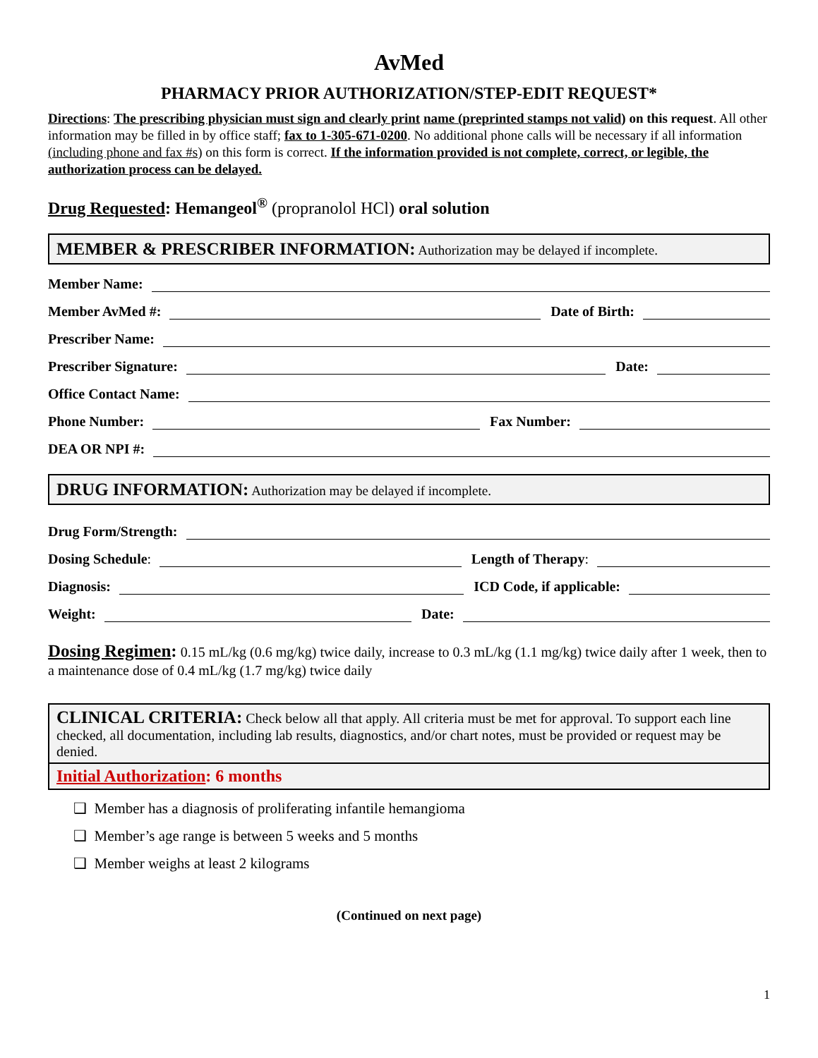AvMed
PHARMACY PRIOR AUTHORIZATION/STEP-EDIT REQUEST*
Directions: The prescribing physician must sign and clearly print name (preprinted stamps not valid) on this request. All other information may be filled in by office staff; fax to 1-305-671-0200. No additional phone calls will be necessary if all information (including phone and fax #s) on this form is correct. If the information provided is not complete, correct, or legible, the authorization process can be delayed.
Drug Requested: Hemangeol<sup>®</sup> (propranolol HCl) oral solution
MEMBER & PRESCRIBER INFORMATION: Authorization may be delayed if incomplete.
Member Name:
Member AvMed #: Date of Birth:
Prescriber Name:
Prescriber Signature: Date:
Office Contact Name:
Phone Number: Fax Number:
DEA OR NPI #:
DRUG INFORMATION: Authorization may be delayed if incomplete.
Drug Form/Strength:
Dosing Schedule: Length of Therapy:
Diagnosis: ICD Code, if applicable:
Weight: Date:
Dosing Regimen: 0.15 mL/kg (0.6 mg/kg) twice daily, increase to 0.3 mL/kg (1.1 mg/kg) twice daily after 1 week, then to a maintenance dose of 0.4 mL/kg (1.7 mg/kg) twice daily
CLINICAL CRITERIA: Check below all that apply. All criteria must be met for approval. To support each line checked, all documentation, including lab results, diagnostics, and/or chart notes, must be provided or request may be denied.
Initial Authorization: 6 months
❑ Member has a diagnosis of proliferating infantile hemangioma
❑ Member’s age range is between 5 weeks and 5 months
❑ Member weighs at least 2 kilograms
(Continued on next page)
1